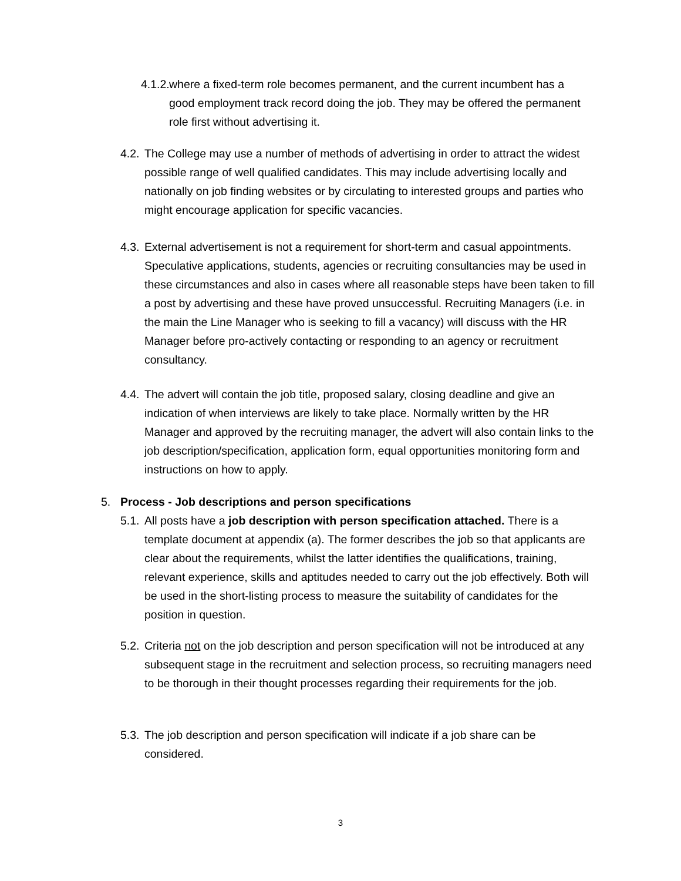4.1.2.
where a fixed-term role becomes permanent, and the current incumbent has a good employment track record doing the job. They may be offered the permanent role first without advertising it.
4.2.
The College may use a number of methods of advertising in order to attract the widest possible range of well qualified candidates. This may include advertising locally and nationally on job finding websites or by circulating to interested groups and parties who might encourage application for specific vacancies.
4.3.
External advertisement is not a requirement for short-term and casual appointments. Speculative applications, students, agencies or recruiting consultancies may be used in these circumstances and also in cases where all reasonable steps have been taken to fill a post by advertising and these have proved unsuccessful. Recruiting Managers (i.e. in the main the Line Manager who is seeking to fill a vacancy) will discuss with the HR Manager before pro-actively contacting or responding to an agency or recruitment consultancy.
4.4.
The advert will contain the job title, proposed salary, closing deadline and give an indication of when interviews are likely to take place. Normally written by the HR Manager and approved by the recruiting manager, the advert will also contain links to the job description/specification, application form, equal opportunities monitoring form and instructions on how to apply.
5. Process - Job descriptions and person specifications
5.1.
All posts have a job description with person specification attached. There is a template document at appendix (a). The former describes the job so that applicants are clear about the requirements, whilst the latter identifies the qualifications, training, relevant experience, skills and aptitudes needed to carry out the job effectively. Both will be used in the short-listing process to measure the suitability of candidates for the position in question.
5.2.
Criteria not on the job description and person specification will not be introduced at any subsequent stage in the recruitment and selection process, so recruiting managers need to be thorough in their thought processes regarding their requirements for the job.
5.3.
The job description and person specification will indicate if a job share can be considered.
3